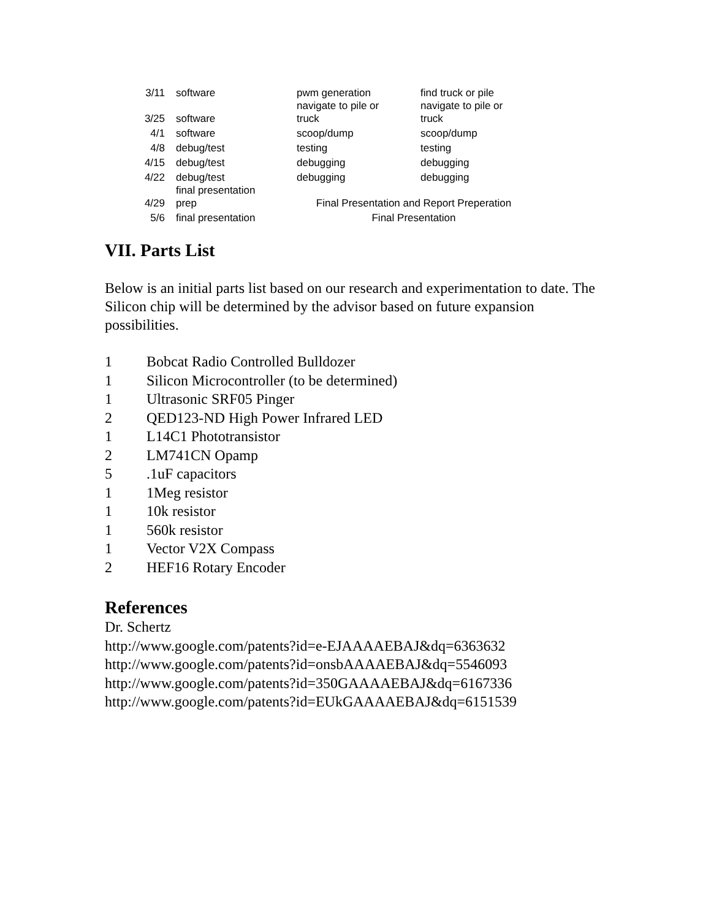| 3/11 | software | pwm generation | find truck or pile |
| 3/25 | software | navigate to pile or truck | navigate to pile or truck |
| 4/1 | software | scoop/dump | scoop/dump |
| 4/8 | debug/test | testing | testing |
| 4/15 | debug/test | debugging | debugging |
| 4/22 | debug/test | debugging | debugging |
| 4/29 | final presentation prep | Final Presentation and Report Preperation | |
| 5/6 | final presentation | Final Presentation | |
VII. Parts List
Below is an initial parts list based on our research and experimentation to date. The Silicon chip will be determined by the advisor based on future expansion possibilities.
1 Bobcat Radio Controlled Bulldozer
1 Silicon Microcontroller (to be determined)
1 Ultrasonic SRF05 Pinger
2 QED123-ND High Power Infrared LED
1 L14C1 Phototransistor
2 LM741CN Opamp
5.1uF capacitors
1 1Meg resistor
1 10k resistor
1 560k resistor
1 Vector V2X Compass
2 HEF16 Rotary Encoder
References
Dr. Schertz
http://www.google.com/patents?id=e-EJAAAAEBAJ&dq=6363632
http://www.google.com/patents?id=onsbAAAAEBAJ&dq=5546093
http://www.google.com/patents?id=350GAAAAEBAJ&dq=6167336
http://www.google.com/patents?id=EUkGAAAAEBAJ&dq=6151539